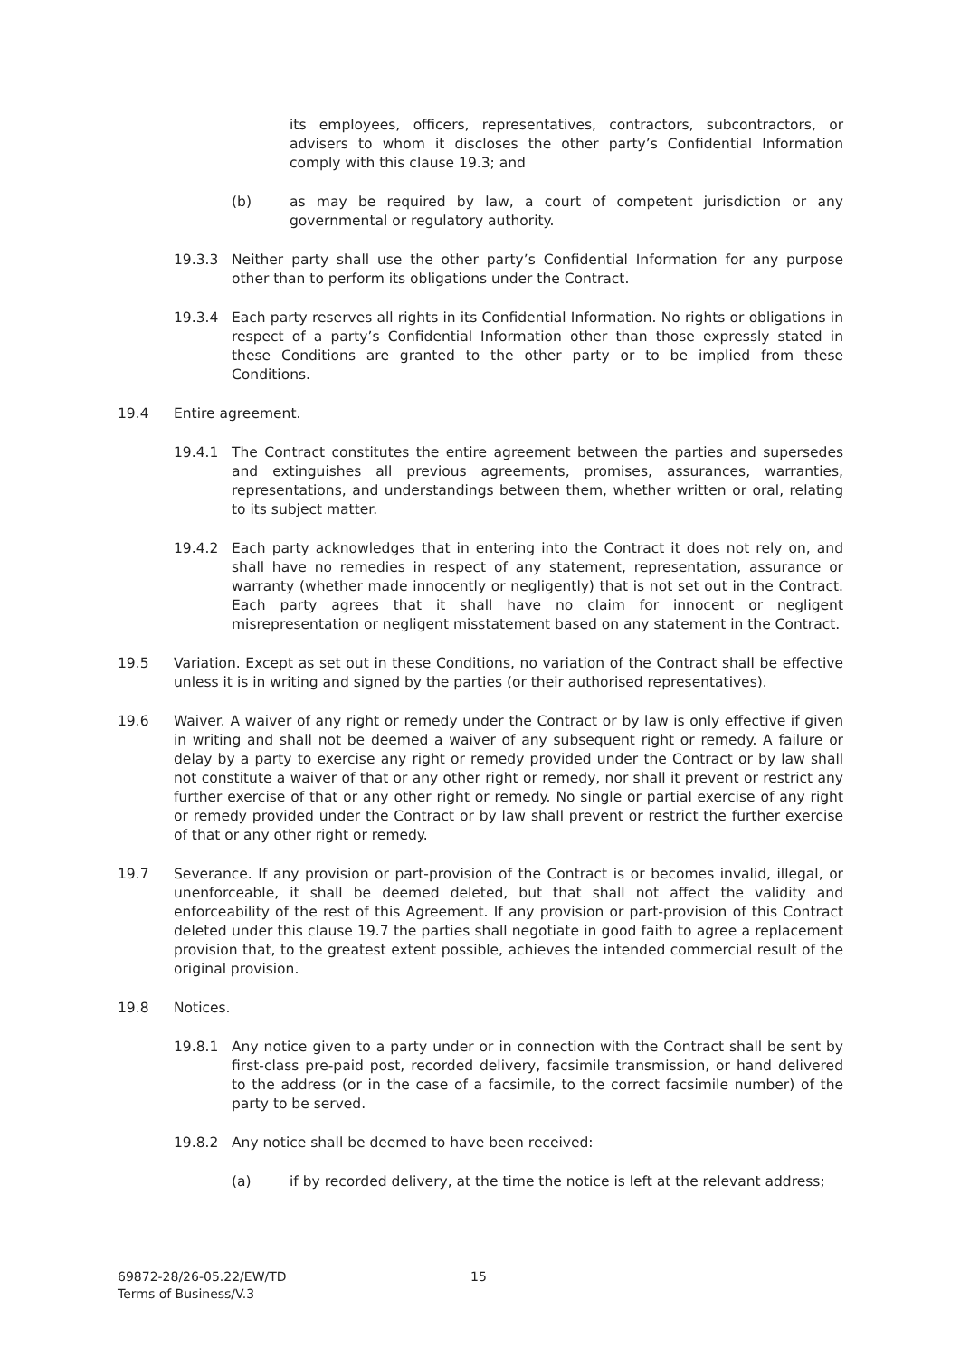its employees, officers, representatives, contractors, subcontractors, or advisers to whom it discloses the other party’s Confidential Information comply with this clause 19.3; and
(b) as may be required by law, a court of competent jurisdiction or any governmental or regulatory authority.
19.3.3 Neither party shall use the other party’s Confidential Information for any purpose other than to perform its obligations under the Contract.
19.3.4 Each party reserves all rights in its Confidential Information. No rights or obligations in respect of a party’s Confidential Information other than those expressly stated in these Conditions are granted to the other party or to be implied from these Conditions.
19.4 Entire agreement.
19.4.1 The Contract constitutes the entire agreement between the parties and supersedes and extinguishes all previous agreements, promises, assurances, warranties, representations, and understandings between them, whether written or oral, relating to its subject matter.
19.4.2 Each party acknowledges that in entering into the Contract it does not rely on, and shall have no remedies in respect of any statement, representation, assurance or warranty (whether made innocently or negligently) that is not set out in the Contract. Each party agrees that it shall have no claim for innocent or negligent misrepresentation or negligent misstatement based on any statement in the Contract.
19.5 Variation. Except as set out in these Conditions, no variation of the Contract shall be effective unless it is in writing and signed by the parties (or their authorised representatives).
19.6 Waiver. A waiver of any right or remedy under the Contract or by law is only effective if given in writing and shall not be deemed a waiver of any subsequent right or remedy. A failure or delay by a party to exercise any right or remedy provided under the Contract or by law shall not constitute a waiver of that or any other right or remedy, nor shall it prevent or restrict any further exercise of that or any other right or remedy. No single or partial exercise of any right or remedy provided under the Contract or by law shall prevent or restrict the further exercise of that or any other right or remedy.
19.7 Severance. If any provision or part-provision of the Contract is or becomes invalid, illegal, or unenforceable, it shall be deemed deleted, but that shall not affect the validity and enforceability of the rest of this Agreement. If any provision or part-provision of this Contract deleted under this clause 19.7 the parties shall negotiate in good faith to agree a replacement provision that, to the greatest extent possible, achieves the intended commercial result of the original provision.
19.8 Notices.
19.8.1 Any notice given to a party under or in connection with the Contract shall be sent by first-class pre-paid post, recorded delivery, facsimile transmission, or hand delivered to the address (or in the case of a facsimile, to the correct facsimile number) of the party to be served.
19.8.2 Any notice shall be deemed to have been received:
(a) if by recorded delivery, at the time the notice is left at the relevant address;
69872-28/26-05.22/EW/TD
Terms of Business/V.3
15